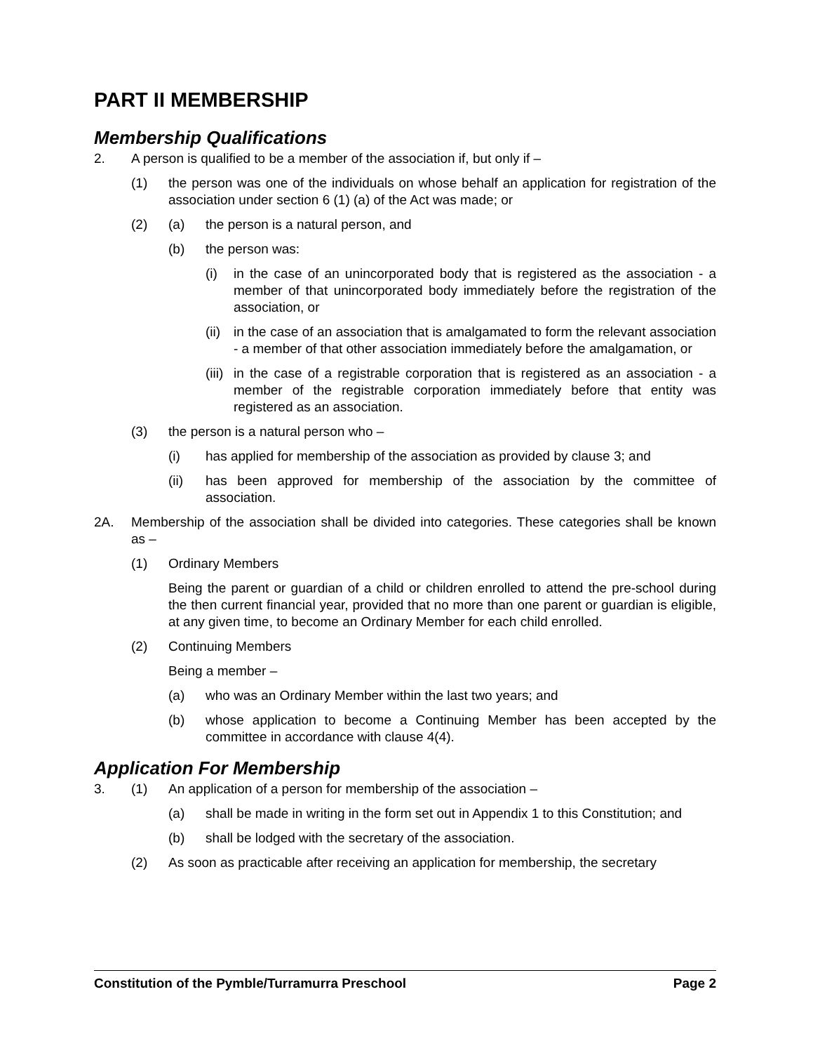PART II MEMBERSHIP
Membership Qualifications
2. A person is qualified to be a member of the association if, but only if –
(1) the person was one of the individuals on whose behalf an application for registration of the association under section 6 (1) (a) of the Act was made; or
(2) (a) the person is a natural person, and
(b) the person was:
(i) in the case of an unincorporated body that is registered as the association - a member of that unincorporated body immediately before the registration of the association, or
(ii) in the case of an association that is amalgamated to form the relevant association - a member of that other association immediately before the amalgamation, or
(iii) in the case of a registrable corporation that is registered as an association - a member of the registrable corporation immediately before that entity was registered as an association.
(3) the person is a natural person who –
(i) has applied for membership of the association as provided by clause 3; and
(ii) has been approved for membership of the association by the committee of association.
2A. Membership of the association shall be divided into categories. These categories shall be known as –
(1) Ordinary Members
Being the parent or guardian of a child or children enrolled to attend the pre-school during the then current financial year, provided that no more than one parent or guardian is eligible, at any given time, to become an Ordinary Member for each child enrolled.
(2) Continuing Members
Being a member –
(a) who was an Ordinary Member within the last two years; and
(b) whose application to become a Continuing Member has been accepted by the committee in accordance with clause 4(4).
Application For Membership
3. (1) An application of a person for membership of the association –
(a) shall be made in writing in the form set out in Appendix 1 to this Constitution; and
(b) shall be lodged with the secretary of the association.
(2) As soon as practicable after receiving an application for membership, the secretary
Constitution of the Pymble/Turramurra Preschool Page 2